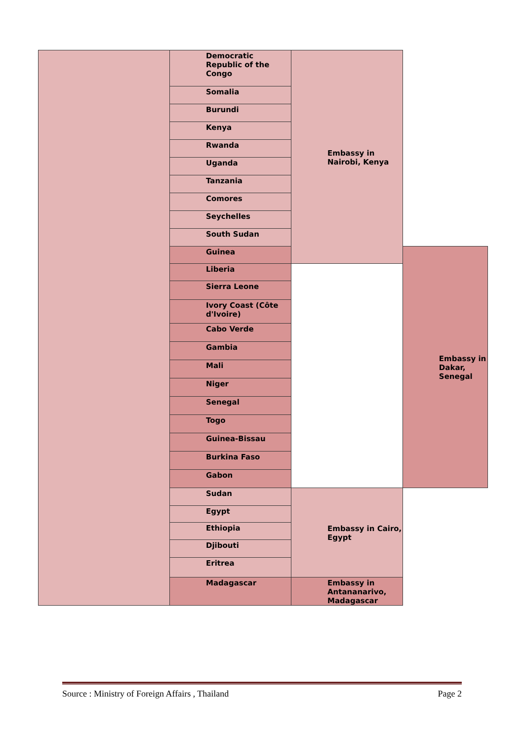| | Democratic Republic of the Congo | Embassy in Nairobi, Kenya | |
| | Somalia | | |
| | Burundi | | |
| | Kenya | | |
| | Rwanda | | |
| | Uganda | | |
| | Tanzania | | |
| | Comores | | |
| | Seychelles | | |
| | South Sudan | | |
| | Guinea | | Embassy in Dakar, Senegal |
| | Liberia | | |
| | Sierra Leone | | |
| | Ivory Coast (Côte d'Ivoire) | | |
| | Cabo Verde | | |
| | Gambia | | |
| | Mali | | |
| | Niger | | |
| | Senegal | | |
| | Togo | | |
| | Guinea-Bissau | | |
| | Burkina Faso | | |
| | Gabon | | |
| | Sudan | Embassy in Cairo, Egypt | |
| | Egypt | | |
| | Ethiopia | | |
| | Djibouti | | |
| | Eritrea | | |
| | Madagascar | Embassy in Antananarivo, Madagascar | |
Source : Ministry of Foreign Affairs , Thailand Page 2